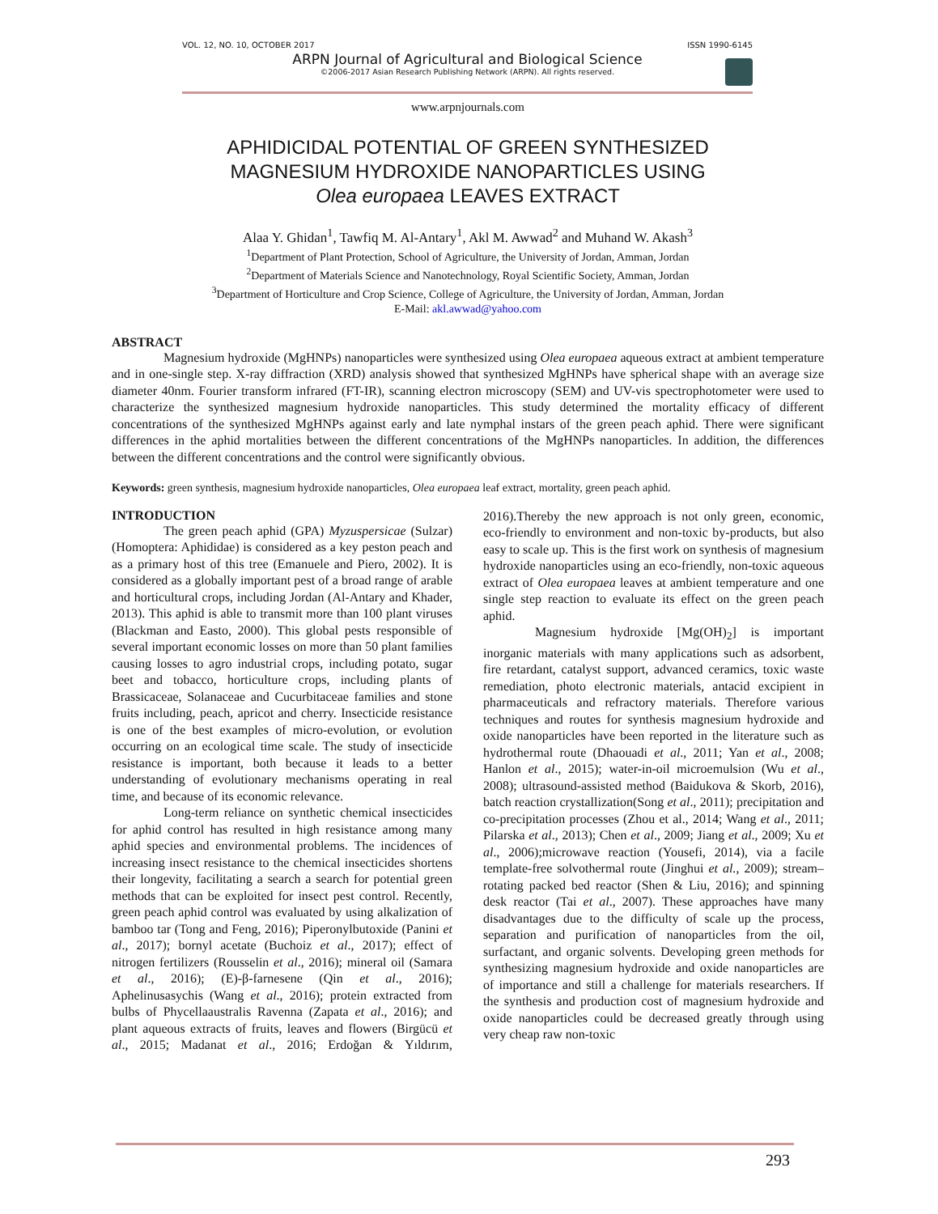VOL. 12, NO. 10, OCTOBER 2017 ISSN 1990-6145
ARPN Journal of Agricultural and Biological Science
©2006-2017 Asian Research Publishing Network (ARPN). All rights reserved.
www.arpnjournals.com
APHIDICIDAL POTENTIAL OF GREEN SYNTHESIZED
MAGNESIUM HYDROXIDE NANOPARTICLES USING
Olea europaea LEAVES EXTRACT
Alaa Y. Ghidan<sup>1</sup>, Tawfiq M. Al-Antary<sup>1</sup>, Akl M. Awwad<sup>2</sup> and Muhand W. Akash<sup>3</sup>
<sup>1</sup> Department of Plant Protection, School of Agriculture, the University of Jordan, Amman, Jordan
<sup>2</sup> Department of Materials Science and Nanotechnology, Royal Scientific Society, Amman, Jordan
<sup>3</sup> Department of Horticulture and Crop Science, College of Agriculture, the University of Jordan, Amman, Jordan
E-Mail: akl.awwad@yahoo.com
ABSTRACT
Magnesium hydroxide (MgHNPs) nanoparticles were synthesized using Olea europaea aqueous extract at ambient temperature and in one-single step. X-ray diffraction (XRD) analysis showed that synthesized MgHNPs have spherical shape with an average size diameter 40nm. Fourier transform infrared (FT-IR), scanning electron microscopy (SEM) and UV-vis spectrophotometer were used to characterize the synthesized magnesium hydroxide nanoparticles. This study determined the mortality efficacy of different concentrations of the synthesized MgHNPs against early and late nymphal instars of the green peach aphid. There were significant differences in the aphid mortalities between the different concentrations of the MgHNPs nanoparticles. In addition, the differences between the different concentrations and the control were significantly obvious.
Keywords: green synthesis, magnesium hydroxide nanoparticles, Olea europaea leaf extract, mortality, green peach aphid.
INTRODUCTION
The green peach aphid (GPA) Myzuspersicae (Sulzar) (Homoptera: Aphididae) is considered as a key peston peach and as a primary host of this tree (Emanuele and Piero, 2002). It is considered as a globally important pest of a broad range of arable and horticultural crops, including Jordan (Al-Antary and Khader, 2013). This aphid is able to transmit more than 100 plant viruses (Blackman and Easto, 2000). This global pests responsible of several important economic losses on more than 50 plant families causing losses to agro industrial crops, including potato, sugar beet and tobacco, horticulture crops, including plants of Brassicaceae, Solanaceae and Cucurbitaceae families and stone fruits including, peach, apricot and cherry. Insecticide resistance is one of the best examples of micro-evolution, or evolution occurring on an ecological time scale. The study of insecticide resistance is important, both because it leads to a better understanding of evolutionary mechanisms operating in real time, and because of its economic relevance.
Long-term reliance on synthetic chemical insecticides for aphid control has resulted in high resistance among many aphid species and environmental problems. The incidences of increasing insect resistance to the chemical insecticides shortens their longevity, facilitating a search a search for potential green methods that can be exploited for insect pest control. Recently, green peach aphid control was evaluated by using alkalization of bamboo tar (Tong and Feng, 2016); Piperonylbutoxide (Panini et al., 2017); bornyl acetate (Buchoiz et al., 2017); effect of nitrogen fertilizers (Rousselin et al., 2016); mineral oil (Samara et al., 2016); (E)-β-farnesene (Qin et al., 2016); Aphelinusasychis (Wang et al., 2016); protein extracted from bulbs of Phycellaaustralis Ravenna (Zapata et al., 2016); and plant aqueous extracts of fruits, leaves and flowers (Birgücü et al., 2015; Madanat et al., 2016; Erdoğan & Yıldırım, 2016).Thereby the new approach is not only green, economic, eco-friendly to environment and non-toxic by-products, but also easy to scale up. This is the first work on synthesis of magnesium hydroxide nanoparticles using an eco-friendly, non-toxic aqueous extract of Olea europaea leaves at ambient temperature and one single step reaction to evaluate its effect on the green peach aphid.
Magnesium hydroxide [Mg(OH)<sub>2</sub>] is important inorganic materials with many applications such as adsorbent, fire retardant, catalyst support, advanced ceramics, toxic waste remediation, photo electronic materials, antacid excipient in pharmaceuticals and refractory materials. Therefore various techniques and routes for synthesis magnesium hydroxide and oxide nanoparticles have been reported in the literature such as hydrothermal route (Dhaouadi et al., 2011; Yan et al., 2008; Hanlon et al., 2015); water-in-oil microemulsion (Wu et al., 2008); ultrasound-assisted method (Baidukova & Skorb, 2016), batch reaction crystallization(Song et al., 2011); precipitation and co-precipitation processes (Zhou et al., 2014; Wang et al., 2011; Pilarska et al., 2013); Chen et al., 2009; Jiang et al., 2009; Xu et al., 2006);microwave reaction (Yousefi, 2014), via a facile template-free solvothermal route (Jinghui et al., 2009); stream–rotating packed bed reactor (Shen & Liu, 2016); and spinning desk reactor (Tai et al., 2007). These approaches have many disadvantages due to the difficulty of scale up the process, separation and purification of nanoparticles from the oil, surfactant, and organic solvents. Developing green methods for synthesizing magnesium hydroxide and oxide nanoparticles are of importance and still a challenge for materials researchers. If the synthesis and production cost of magnesium hydroxide and oxide nanoparticles could be decreased greatly through using very cheap raw non-toxic
293